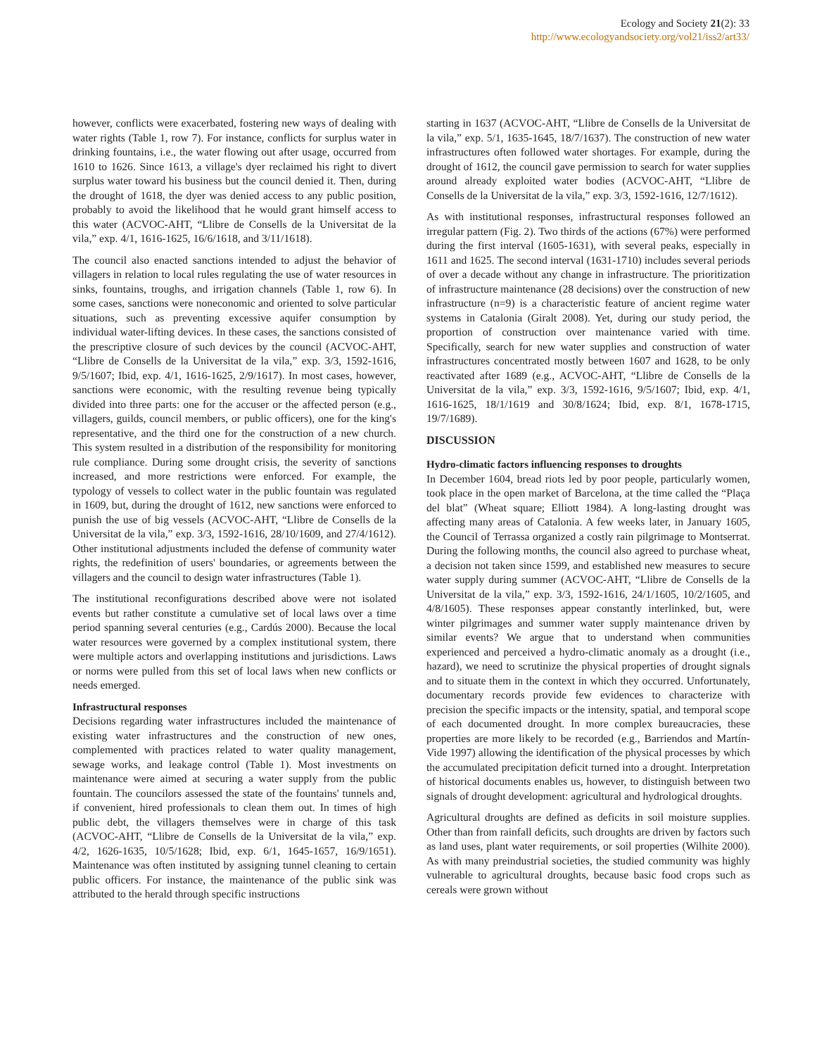Ecology and Society 21(2): 33
http://www.ecologyandsociety.org/vol21/iss2/art33/
however, conflicts were exacerbated, fostering new ways of dealing with water rights (Table 1, row 7). For instance, conflicts for surplus water in drinking fountains, i.e., the water flowing out after usage, occurred from 1610 to 1626. Since 1613, a village's dyer reclaimed his right to divert surplus water toward his business but the council denied it. Then, during the drought of 1618, the dyer was denied access to any public position, probably to avoid the likelihood that he would grant himself access to this water (ACVOC-AHT, “Llibre de Consells de la Universitat de la vila,” exp. 4/1, 1616-1625, 16/6/1618, and 3/11/1618).
The council also enacted sanctions intended to adjust the behavior of villagers in relation to local rules regulating the use of water resources in sinks, fountains, troughs, and irrigation channels (Table 1, row 6). In some cases, sanctions were noneconomic and oriented to solve particular situations, such as preventing excessive aquifer consumption by individual water-lifting devices. In these cases, the sanctions consisted of the prescriptive closure of such devices by the council (ACVOC-AHT, “Llibre de Consells de la Universitat de la vila,” exp. 3/3, 1592-1616, 9/5/1607; Ibid, exp. 4/1, 1616-1625, 2/9/1617). In most cases, however, sanctions were economic, with the resulting revenue being typically divided into three parts: one for the accuser or the affected person (e.g., villagers, guilds, council members, or public officers), one for the king's representative, and the third one for the construction of a new church. This system resulted in a distribution of the responsibility for monitoring rule compliance. During some drought crisis, the severity of sanctions increased, and more restrictions were enforced. For example, the typology of vessels to collect water in the public fountain was regulated in 1609, but, during the drought of 1612, new sanctions were enforced to punish the use of big vessels (ACVOC-AHT, “Llibre de Consells de la Universitat de la vila,” exp. 3/3, 1592-1616, 28/10/1609, and 27/4/1612). Other institutional adjustments included the defense of community water rights, the redefinition of users' boundaries, or agreements between the villagers and the council to design water infrastructures (Table 1).
The institutional reconfigurations described above were not isolated events but rather constitute a cumulative set of local laws over a time period spanning several centuries (e.g., Cardús 2000). Because the local water resources were governed by a complex institutional system, there were multiple actors and overlapping institutions and jurisdictions. Laws or norms were pulled from this set of local laws when new conflicts or needs emerged.
Infrastructural responses
Decisions regarding water infrastructures included the maintenance of existing water infrastructures and the construction of new ones, complemented with practices related to water quality management, sewage works, and leakage control (Table 1). Most investments on maintenance were aimed at securing a water supply from the public fountain. The councilors assessed the state of the fountains' tunnels and, if convenient, hired professionals to clean them out. In times of high public debt, the villagers themselves were in charge of this task (ACVOC-AHT, “Llibre de Consells de la Universitat de la vila,” exp. 4/2, 1626-1635, 10/5/1628; Ibid, exp. 6/1, 1645-1657, 16/9/1651). Maintenance was often instituted by assigning tunnel cleaning to certain public officers. For instance, the maintenance of the public sink was attributed to the herald through specific instructions
starting in 1637 (ACVOC-AHT, “Llibre de Consells de la Universitat de la vila,” exp. 5/1, 1635-1645, 18/7/1637). The construction of new water infrastructures often followed water shortages. For example, during the drought of 1612, the council gave permission to search for water supplies around already exploited water bodies (ACVOC-AHT, “Llibre de Consells de la Universitat de la vila,” exp. 3/3, 1592-1616, 12/7/1612).
As with institutional responses, infrastructural responses followed an irregular pattern (Fig. 2). Two thirds of the actions (67%) were performed during the first interval (1605-1631), with several peaks, especially in 1611 and 1625. The second interval (1631-1710) includes several periods of over a decade without any change in infrastructure. The prioritization of infrastructure maintenance (28 decisions) over the construction of new infrastructure (n=9) is a characteristic feature of ancient regime water systems in Catalonia (Giralt 2008). Yet, during our study period, the proportion of construction over maintenance varied with time. Specifically, search for new water supplies and construction of water infrastructures concentrated mostly between 1607 and 1628, to be only reactivated after 1689 (e.g., ACVOC-AHT, “Llibre de Consells de la Universitat de la vila,” exp. 3/3, 1592-1616, 9/5/1607; Ibid, exp. 4/1, 1616-1625, 18/1/1619 and 30/8/1624; Ibid, exp. 8/1, 1678-1715, 19/7/1689).
DISCUSSION
Hydro-climatic factors influencing responses to droughts
In December 1604, bread riots led by poor people, particularly women, took place in the open market of Barcelona, at the time called the “Plaça del blat” (Wheat square; Elliott 1984). A long-lasting drought was affecting many areas of Catalonia. A few weeks later, in January 1605, the Council of Terrassa organized a costly rain pilgrimage to Montserrat. During the following months, the council also agreed to purchase wheat, a decision not taken since 1599, and established new measures to secure water supply during summer (ACVOC-AHT, “Llibre de Consells de la Universitat de la vila,” exp. 3/3, 1592-1616, 24/1/1605, 10/2/1605, and 4/8/1605). These responses appear constantly interlinked, but, were winter pilgrimages and summer water supply maintenance driven by similar events? We argue that to understand when communities experienced and perceived a hydro-climatic anomaly as a drought (i.e., hazard), we need to scrutinize the physical properties of drought signals and to situate them in the context in which they occurred. Unfortunately, documentary records provide few evidences to characterize with precision the specific impacts or the intensity, spatial, and temporal scope of each documented drought. In more complex bureaucracies, these properties are more likely to be recorded (e.g., Barriendos and Martín-Vide 1997) allowing the identification of the physical processes by which the accumulated precipitation deficit turned into a drought. Interpretation of historical documents enables us, however, to distinguish between two signals of drought development: agricultural and hydrological droughts.
Agricultural droughts are defined as deficits in soil moisture supplies. Other than from rainfall deficits, such droughts are driven by factors such as land uses, plant water requirements, or soil properties (Wilhite 2000). As with many preindustrial societies, the studied community was highly vulnerable to agricultural droughts, because basic food crops such as cereals were grown without